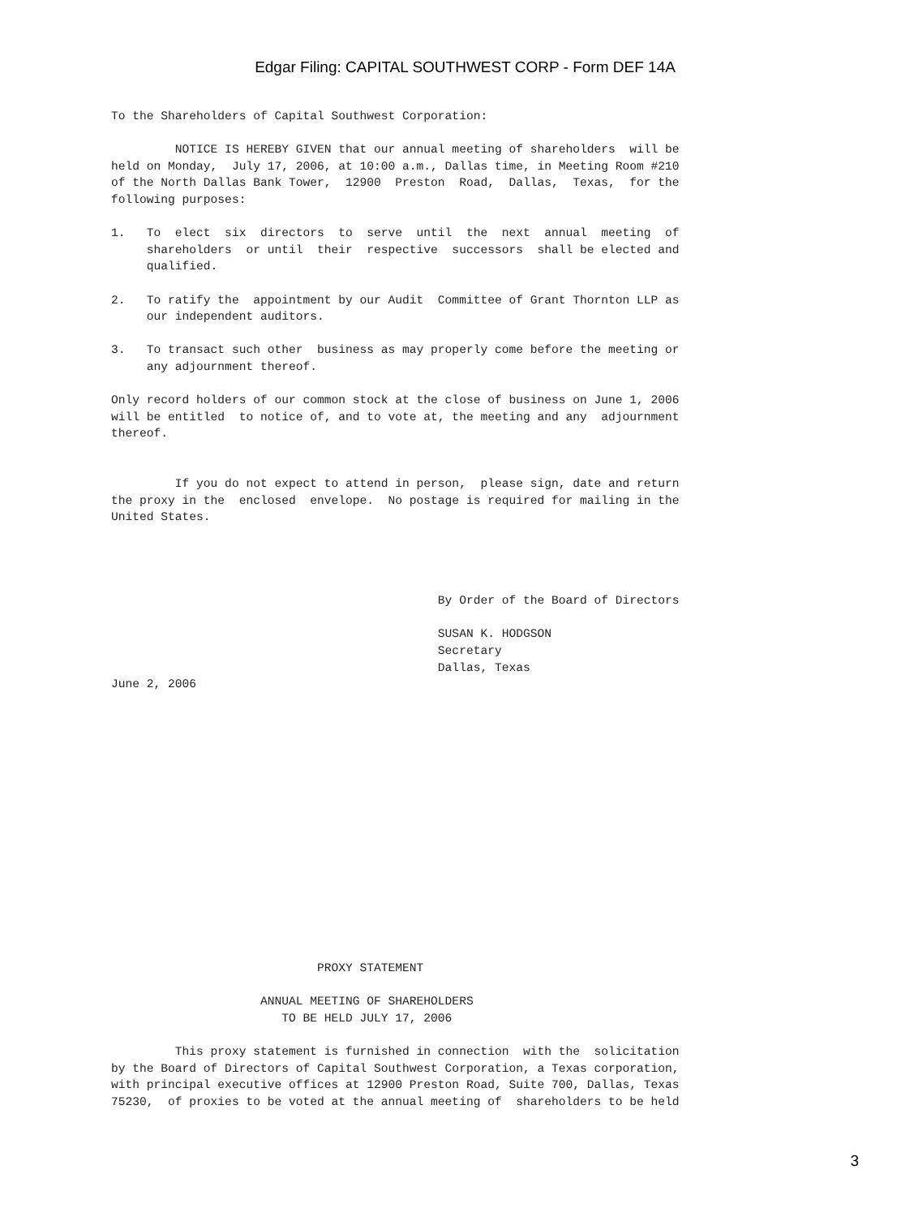Edgar Filing: CAPITAL SOUTHWEST CORP - Form DEF 14A
To the Shareholders of Capital Southwest Corporation:

         NOTICE IS HEREBY GIVEN that our annual meeting of shareholders  will be
held on Monday,  July 17, 2006, at 10:00 a.m., Dallas time, in Meeting Room #210
of the North Dallas Bank Tower,  12900  Preston  Road,  Dallas,  Texas,  for the
following purposes:

1.   To  elect  six  directors  to  serve  until  the  next  annual  meeting  of
     shareholders  or until  their  respective  successors  shall be elected and
     qualified.

2.   To ratify the  appointment by our Audit  Committee of Grant Thornton LLP as
     our independent auditors.

3.   To transact such other  business as may properly come before the meeting or
     any adjournment thereof.

Only record holders of our common stock at the close of business on June 1, 2006
will be entitled  to notice of, and to vote at, the meeting and any  adjournment
thereof.


         If you do not expect to attend in person,  please sign, date and return
the proxy in the  enclosed  envelope.  No postage is required for mailing in the
United States.




                                              By Order of the Board of Directors

                                              SUSAN K. HODGSON
                                              Secretary
                                              Dallas, Texas
June 2, 2006
















                             PROXY STATEMENT

                     ANNUAL MEETING OF SHAREHOLDERS
                        TO BE HELD JULY 17, 2006

         This proxy statement is furnished in connection  with the  solicitation
by the Board of Directors of Capital Southwest Corporation, a Texas corporation,
with principal executive offices at 12900 Preston Road, Suite 700, Dallas, Texas
75230,  of proxies to be voted at the annual meeting of  shareholders to be held
3